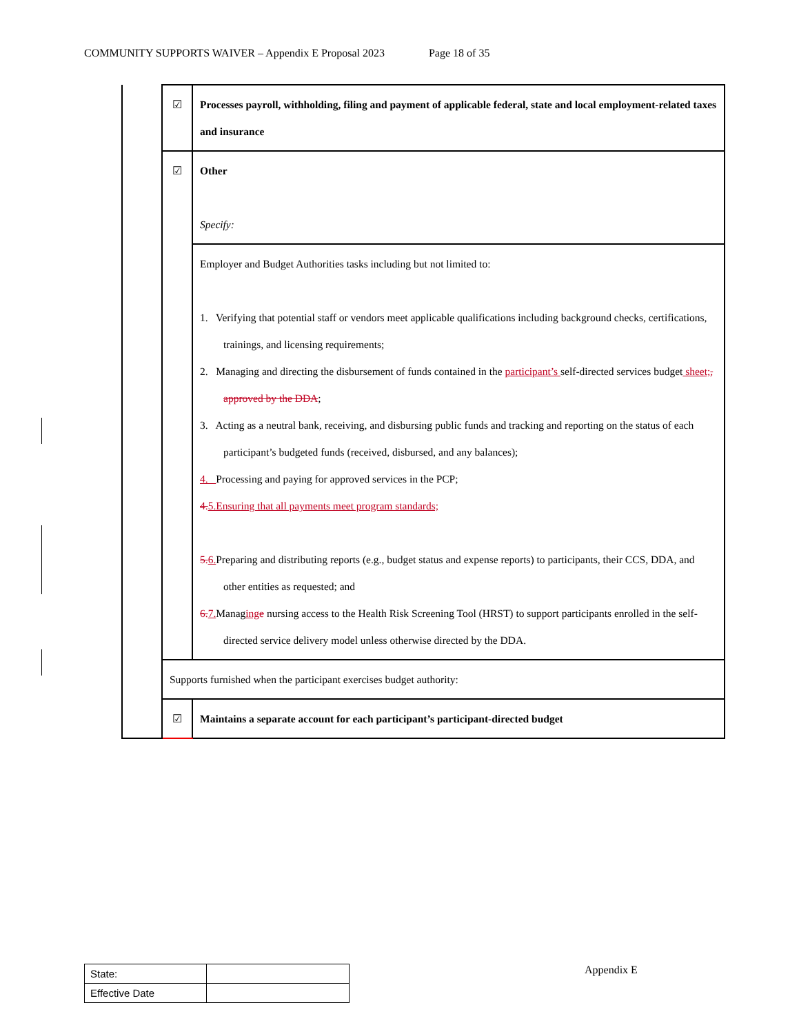COMMUNITY SUPPORTS WAIVER – Appendix E Proposal 2023 Page 18 of 35
| | ☑ | Processes payroll, withholding, filing and payment of applicable federal, state and local employment-related taxes and insurance |
| | ☑ | Other Specify: |
| | | Employer and Budget Authorities tasks including but not limited to: 1. Verifying that potential staff or vendors meet applicable qualifications including background checks, certifications, trainings, and licensing requirements; 2. Managing and directing the disbursement of funds contained in the participant’s self-directed services budget sheet; , approved by the DDA ; 3. Acting as a neutral bank, receiving, and disbursing public funds and tracking and reporting on the status of each participant’s budgeted funds (received, disbursed, and any balances); 4. Processing and paying for approved services in the PCP; 4. 5.Ensuring that all payments meet program standards; 5. 6. Preparing and distributing reports (e.g., budget status and expense reports) to participants, their CCS, DDA, and other entities as requested; and 6. 7. Manag ing e nursing access to the Health Risk Screening Tool (HRST) to support participants enrolled in the self-directed service delivery model unless otherwise directed by the DDA. |
| | Supports furnished when the participant exercises budget authority: | |
| | ☑ | Maintains a separate account for each participant’s participant-directed budget |
| State: | |
| Effective Date | |
Appendix E